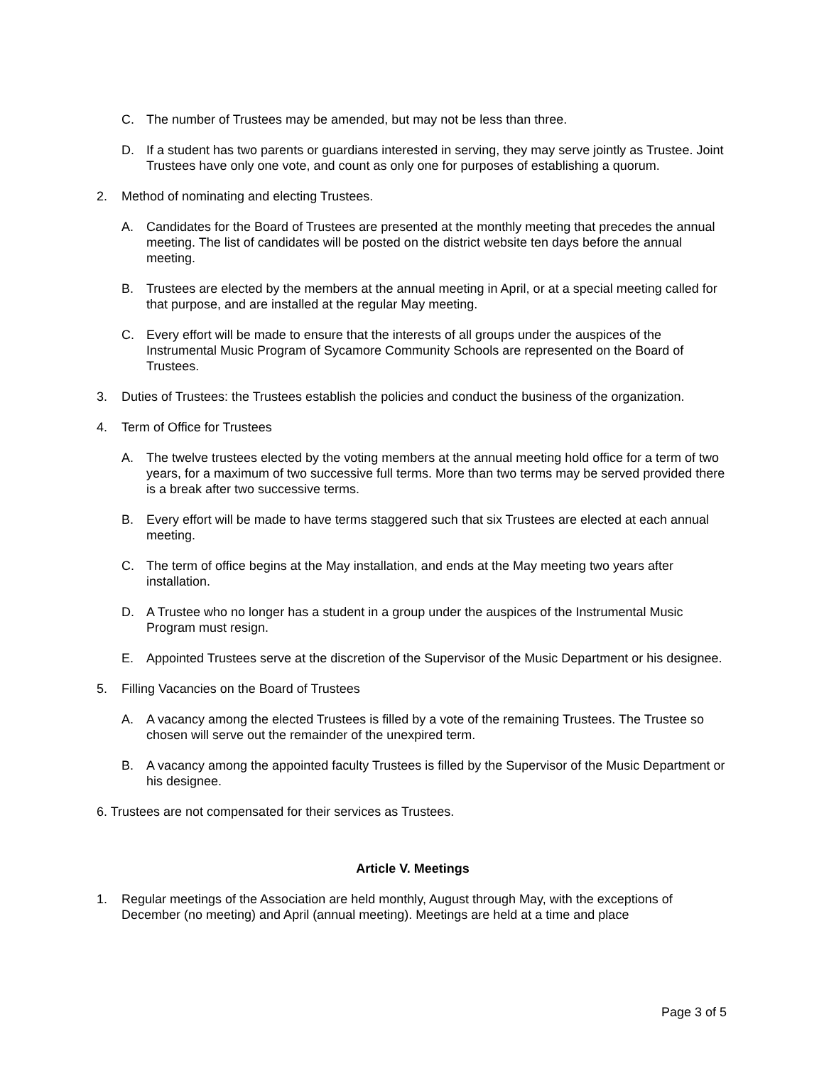C. The number of Trustees may be amended, but may not be less than three.
D. If a student has two parents or guardians interested in serving, they may serve jointly as Trustee. Joint Trustees have only one vote, and count as only one for purposes of establishing a quorum.
2. Method of nominating and electing Trustees.
A. Candidates for the Board of Trustees are presented at the monthly meeting that precedes the annual meeting. The list of candidates will be posted on the district website ten days before the annual meeting.
B. Trustees are elected by the members at the annual meeting in April, or at a special meeting called for that purpose, and are installed at the regular May meeting.
C. Every effort will be made to ensure that the interests of all groups under the auspices of the Instrumental Music Program of Sycamore Community Schools are represented on the Board of Trustees.
3. Duties of Trustees: the Trustees establish the policies and conduct the business of the organization.
4. Term of Office for Trustees
A. The twelve trustees elected by the voting members at the annual meeting hold office for a term of two years, for a maximum of two successive full terms. More than two terms may be served provided there is a break after two successive terms.
B. Every effort will be made to have terms staggered such that six Trustees are elected at each annual meeting.
C. The term of office begins at the May installation, and ends at the May meeting two years after installation.
D. A Trustee who no longer has a student in a group under the auspices of the Instrumental Music Program must resign.
E. Appointed Trustees serve at the discretion of the Supervisor of the Music Department or his designee.
5. Filling Vacancies on the Board of Trustees
A. A vacancy among the elected Trustees is filled by a vote of the remaining Trustees. The Trustee so chosen will serve out the remainder of the unexpired term.
B. A vacancy among the appointed faculty Trustees is filled by the Supervisor of the Music Department or his designee.
6. Trustees are not compensated for their services as Trustees.
Article V. Meetings
1. Regular meetings of the Association are held monthly, August through May, with the exceptions of December (no meeting) and April (annual meeting). Meetings are held at a time and place
Page 3 of 5